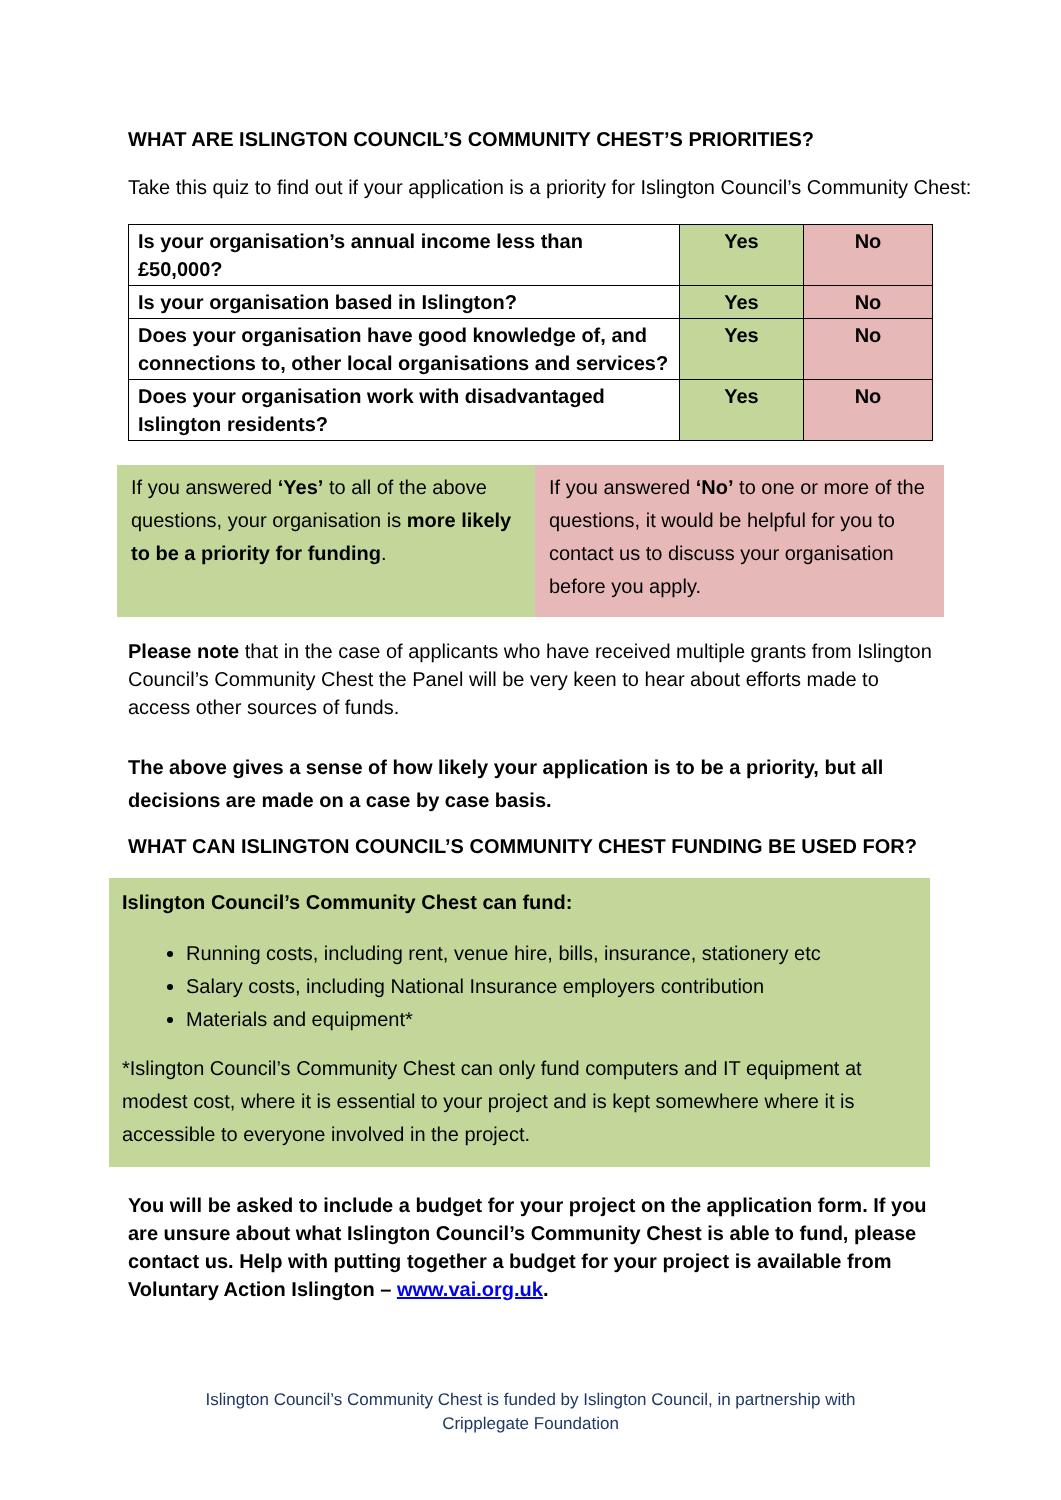WHAT ARE ISLINGTON COUNCIL’S COMMUNITY CHEST’S PRIORITIES?
Take this quiz to find out if your application is a priority for Islington Council’s Community Chest:
| Is your organisation’s annual income less than £50,000? | Yes | No |
| Is your organisation based in Islington? | Yes | No |
| Does your organisation have good knowledge of, and connections to, other local organisations and services? | Yes | No |
| Does your organisation work with disadvantaged Islington residents? | Yes | No |
If you answered ‘Yes’ to all of the above questions, your organisation is more likely to be a priority for funding.
If you answered ‘No’ to one or more of the questions, it would be helpful for you to contact us to discuss your organisation before you apply.
Please note that in the case of applicants who have received multiple grants from Islington Council’s Community Chest the Panel will be very keen to hear about efforts made to access other sources of funds.
The above gives a sense of how likely your application is to be a priority, but all decisions are made on a case by case basis.
WHAT CAN ISLINGTON COUNCIL’S COMMUNITY CHEST FUNDING BE USED FOR?
Islington Council’s Community Chest can fund:
Running costs, including rent, venue hire, bills, insurance, stationery etc
Salary costs, including National Insurance employers contribution
Materials and equipment*
*Islington Council’s Community Chest can only fund computers and IT equipment at modest cost, where it is essential to your project and is kept somewhere where it is accessible to everyone involved in the project.
You will be asked to include a budget for your project on the application form. If you are unsure about what Islington Council’s Community Chest is able to fund, please contact us. Help with putting together a budget for your project is available from Voluntary Action Islington – www.vai.org.uk.
Islington Council’s Community Chest is funded by Islington Council, in partnership with
Cripplegate Foundation